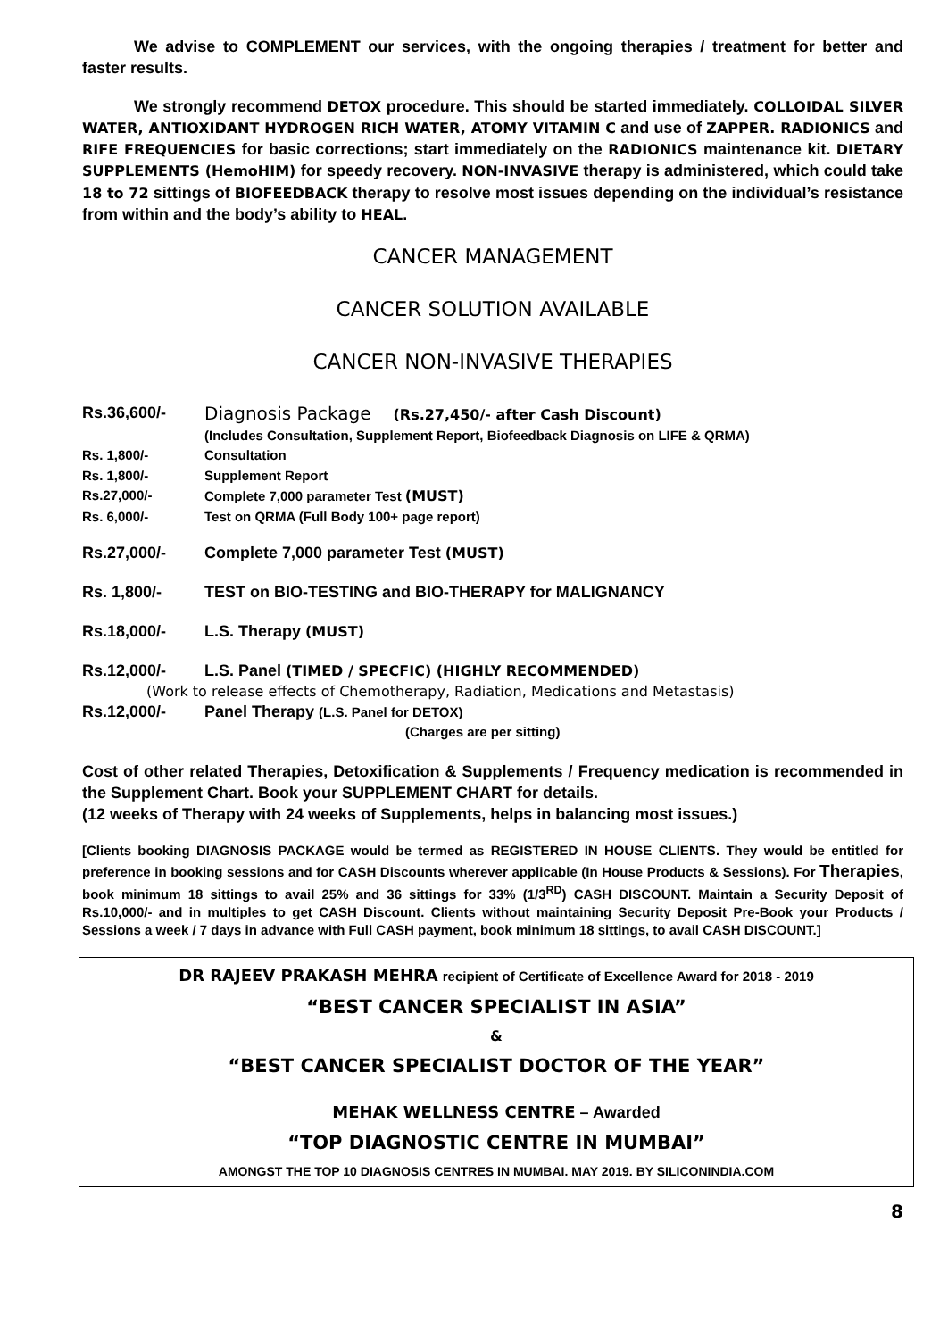We advise to COMPLEMENT our services, with the ongoing therapies / treatment for better and faster results.
We strongly recommend DETOX procedure. This should be started immediately. COLLOIDAL SILVER WATER, ANTIOXIDANT HYDROGEN RICH WATER, ATOMY VITAMIN C and use of ZAPPER. RADIONICS and RIFE FREQUENCIES for basic corrections; start immediately on the RADIONICS maintenance kit. DIETARY SUPPLEMENTS (HemoHIM) for speedy recovery. NON-INVASIVE therapy is administered, which could take 18 to 72 sittings of BIOFEEDBACK therapy to resolve most issues depending on the individual’s resistance from within and the body’s ability to HEAL.
CANCER MANAGEMENT
CANCER SOLUTION AVAILABLE
CANCER NON-INVASIVE THERAPIES
Rs.36,600/- Diagnosis Package (Rs.27,450/- after Cash Discount)
(Includes Consultation, Supplement Report, Biofeedback Diagnosis on LIFE & QRMA)
Rs. 1,800/- Consultation
Rs. 1,800/- Supplement Report
Rs.27,000/- Complete 7,000 parameter Test (MUST)
Rs. 6,000/- Test on QRMA (Full Body 100+ page report)
Rs.27,000/- Complete 7,000 parameter Test (MUST)
Rs. 1,800/- TEST on BIO-TESTING and BIO-THERAPY for MALIGNANCY
Rs.18,000/- L.S. Therapy (MUST)
Rs.12,000/- L.S. Panel (TIMED / SPECFIC) (HIGHLY RECOMMENDED)
(Work to release effects of Chemotherapy, Radiation, Medications and Metastasis)
Rs.12,000/- Panel Therapy (L.S. Panel for DETOX)
(Charges are per sitting)
Cost of other related Therapies, Detoxification & Supplements / Frequency medication is recommended in the Supplement Chart. Book your SUPPLEMENT CHART for details.
(12 weeks of Therapy with 24 weeks of Supplements, helps in balancing most issues.)
[Clients booking DIAGNOSIS PACKAGE would be termed as REGISTERED IN HOUSE CLIENTS. They would be entitled for preference in booking sessions and for CASH Discounts wherever applicable (In House Products & Sessions). For Therapies, book minimum 18 sittings to avail 25% and 36 sittings for 33% (1/3<sup>RD</sup>) CASH DISCOUNT. Maintain a Security Deposit of Rs.10,000/- and in multiples to get CASH Discount. Clients without maintaining Security Deposit Pre-Book your Products / Sessions a week / 7 days in advance with Full CASH payment, book minimum 18 sittings, to avail CASH DISCOUNT.]
DR RAJEEV PRAKASH MEHRA recipient of Certificate of Excellence Award for 2018 - 2019
“BEST CANCER SPECIALIST IN ASIA”
&
“BEST CANCER SPECIALIST DOCTOR OF THE YEAR”
MEHAK WELLNESS CENTRE – Awarded
“TOP DIAGNOSTIC CENTRE IN MUMBAI”
AMONGST THE TOP 10 DIAGNOSIS CENTRES IN MUMBAI. MAY 2019. BY SILICONINDIA.COM
8